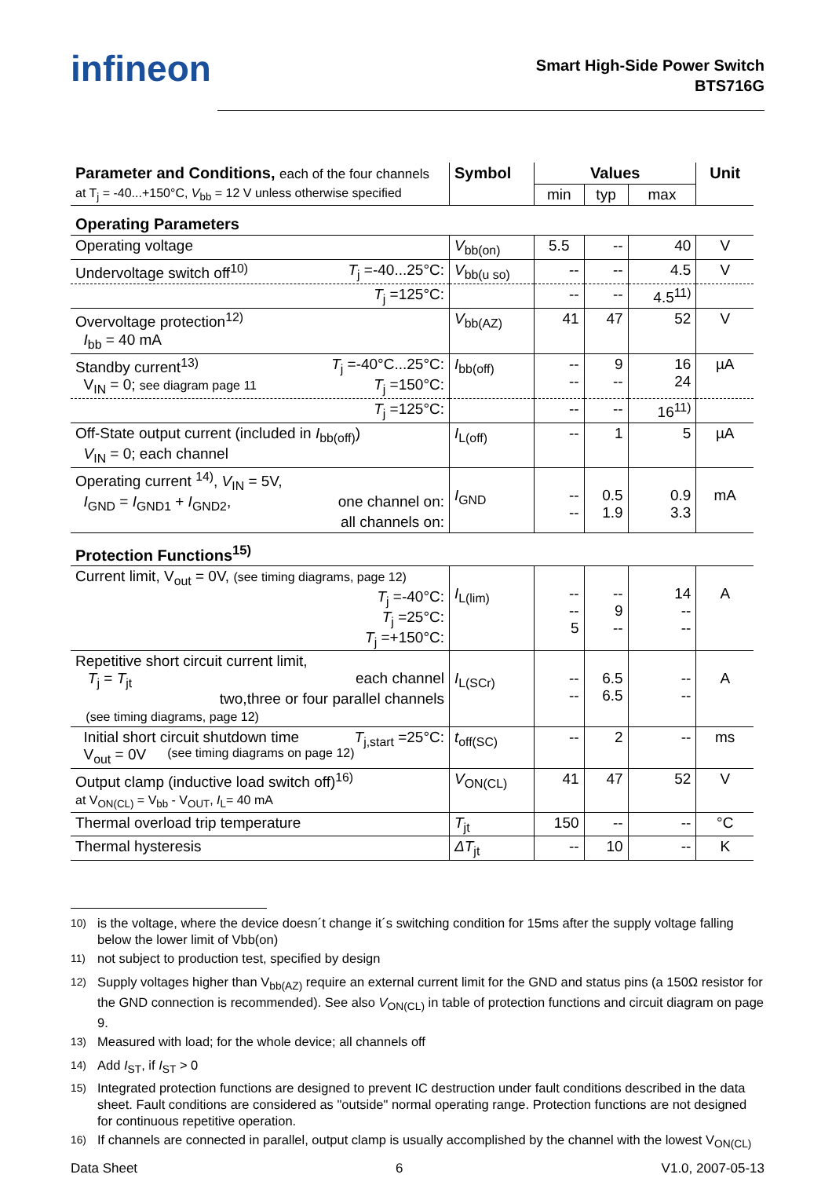infineon
Smart High-Side Power Switch
BTS716G
| Parameter and Conditions, each of the four channels | Symbol | Values | | | Unit |
| --- | --- | --- | --- | --- | --- |
| at T<sub>j</sub> = -40...+150°C, V<sub>bb</sub> = 12 V unless otherwise specified | | min | typ | max | |
| Operating Parameters | | | | | |
| Operating voltage | V<sub>bb(on)</sub> | 5.5 | -- | 40 | V |
| Undervoltage switch off<sup>10)</sup> T<sub>j</sub> =-40...25°C: | V<sub>bb(u so)</sub> | -- | -- | 4.5 | V |
| T<sub>j</sub> =125°C: | | -- | -- | 4.5<sup>11)</sup> | |
| Overvoltage protection<sup>12)</sup> I<sub>bb</sub> = 40 mA | V<sub>bb(AZ)</sub> | 41 | 47 | 52 | V |
| Standby current<sup>13)</sup> T<sub>j</sub> =-40°C...25°C: V<sub>IN</sub> = 0; see diagram page 11 T<sub>j</sub> =150°C: | I<sub>bb(off)</sub> | -- -- | 9 -- | 16 24 | µA |
| T<sub>j</sub> =125°C: | | -- | -- | 16<sup>11)</sup> | |
| Off-State output current (included in I<sub>bb(off)</sub>) V<sub>IN</sub> = 0; each channel | I<sub>L(off)</sub> | -- | 1 | 5 | µA |
| Operating current <sup>14)</sup>, V<sub>IN</sub> = 5V, I<sub>GND</sub> = I<sub>GND1</sub> + I<sub>GND2</sub>, one channel on: all channels on: | I<sub>GND</sub> | -- -- | 0.5 1.9 | 0.9 3.3 | mA |
| Protection Functions<sup>15)</sup> | | | | | |
| Current limit, V<sub>out</sub> = 0V, (see timing diagrams, page 12) T<sub>j</sub> =-40°C: T<sub>j</sub> =25°C: T<sub>j</sub> =+150°C: | I<sub>L(lim)</sub> | -- -- 5 | -- 9 -- | 14 -- -- | A |
| Repetitive short circuit current limit, T<sub>j</sub> = T<sub>jt</sub> each channel two,three or four parallel channels (see timing diagrams, page 12) | I<sub>L(SCr)</sub> | -- -- | 6.5 6.5 | -- -- | A |
| Initial short circuit shutdown time T<sub>j,start</sub> =25°C: V<sub>out</sub> = 0V (see timing diagrams on page 12) | t<sub>off(SC)</sub> | -- | 2 | -- | ms |
| Output clamp (inductive load switch off)<sup>16)</sup> at V<sub>ON(CL)</sub> = V<sub>bb</sub> - V<sub>OUT</sub>, I<sub>L</sub>= 40 mA | V<sub>ON(CL)</sub> | 41 | 47 | 52 | V |
| Thermal overload trip temperature | T<sub>jt</sub> | 150 | -- | -- | °C |
| Thermal hysteresis | ΔT<sub>jt</sub> | -- | 10 | -- | K |
<sup>10)</sup> is the voltage, where the device doesn´t change it´s switching condition for 15ms after the supply voltage falling below the lower limit of Vbb(on)
<sup>11)</sup> not subject to production test, specified by design
<sup>12)</sup> Supply voltages higher than V<sub>bb(AZ)</sub> require an external current limit for the GND and status pins (a 150Ω resistor for the GND connection is recommended). See also V<sub>ON(CL)</sub> in table of protection functions and circuit diagram on page 9.
<sup>13)</sup> Measured with load; for the whole device; all channels off
<sup>14)</sup> Add I<sub>ST</sub>, if I<sub>ST</sub> > 0
<sup>15)</sup> Integrated protection functions are designed to prevent IC destruction under fault conditions described in the data sheet. Fault conditions are considered as "outside" normal operating range. Protection functions are not designed for continuous repetitive operation.
<sup>16)</sup> If channels are connected in parallel, output clamp is usually accomplished by the channel with the lowest V<sub>ON(CL)</sub>
Data Sheet 6 V1.0, 2007-05-13